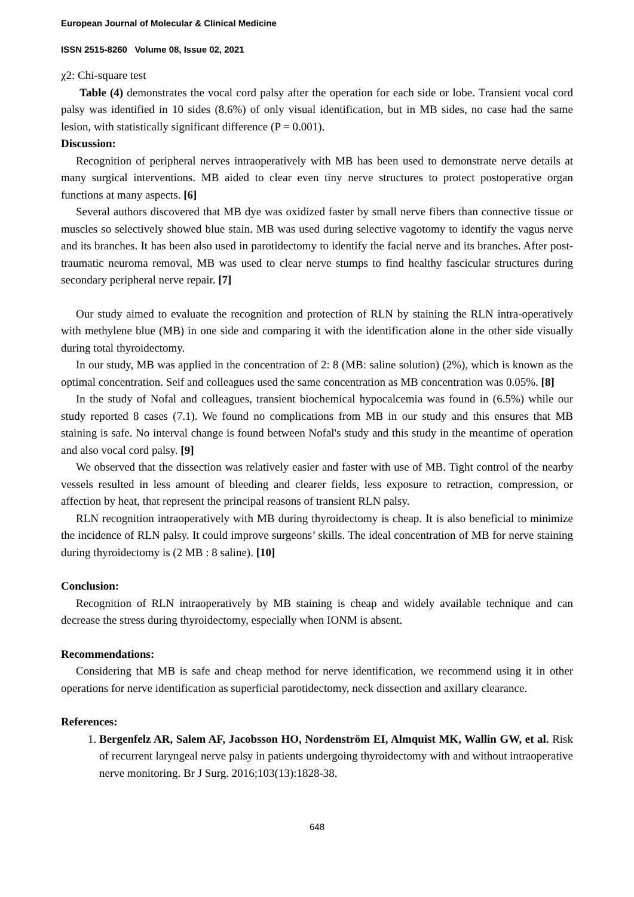European Journal of Molecular & Clinical Medicine
ISSN 2515-8260 Volume 08, Issue 02, 2021
χ2: Chi-square test
Table (4) demonstrates the vocal cord palsy after the operation for each side or lobe. Transient vocal cord palsy was identified in 10 sides (8.6%) of only visual identification, but in MB sides, no case had the same lesion, with statistically significant difference (P = 0.001).
Discussion:
Recognition of peripheral nerves intraoperatively with MB has been used to demonstrate nerve details at many surgical interventions. MB aided to clear even tiny nerve structures to protect postoperative organ functions at many aspects. [6]
Several authors discovered that MB dye was oxidized faster by small nerve fibers than connective tissue or muscles so selectively showed blue stain. MB was used during selective vagotomy to identify the vagus nerve and its branches. It has been also used in parotidectomy to identify the facial nerve and its branches. After post-traumatic neuroma removal, MB was used to clear nerve stumps to find healthy fascicular structures during secondary peripheral nerve repair. [7]
Our study aimed to evaluate the recognition and protection of RLN by staining the RLN intra-operatively with methylene blue (MB) in one side and comparing it with the identification alone in the other side visually during total thyroidectomy.
In our study, MB was applied in the concentration of 2: 8 (MB: saline solution) (2%), which is known as the optimal concentration. Seif and colleagues used the same concentration as MB concentration was 0.05%. [8]
In the study of Nofal and colleagues, transient biochemical hypocalcemia was found in (6.5%) while our study reported 8 cases (7.1). We found no complications from MB in our study and this ensures that MB staining is safe. No interval change is found between Nofal's study and this study in the meantime of operation and also vocal cord palsy. [9]
We observed that the dissection was relatively easier and faster with use of MB. Tight control of the nearby vessels resulted in less amount of bleeding and clearer fields, less exposure to retraction, compression, or affection by heat, that represent the principal reasons of transient RLN palsy.
RLN recognition intraoperatively with MB during thyroidectomy is cheap. It is also beneficial to minimize the incidence of RLN palsy. It could improve surgeons’ skills. The ideal concentration of MB for nerve staining during thyroidectomy is (2 MB : 8 saline). [10]
Conclusion:
Recognition of RLN intraoperatively by MB staining is cheap and widely available technique and can decrease the stress during thyroidectomy, especially when IONM is absent.
Recommendations:
Considering that MB is safe and cheap method for nerve identification, we recommend using it in other operations for nerve identification as superficial parotidectomy, neck dissection and axillary clearance.
References:
1. Bergenfelz AR, Salem AF, Jacobsson HO, Nordenström EI, Almquist MK, Wallin GW, et al. Risk of recurrent laryngeal nerve palsy in patients undergoing thyroidectomy with and without intraoperative nerve monitoring. Br J Surg. 2016;103(13):1828-38.
648